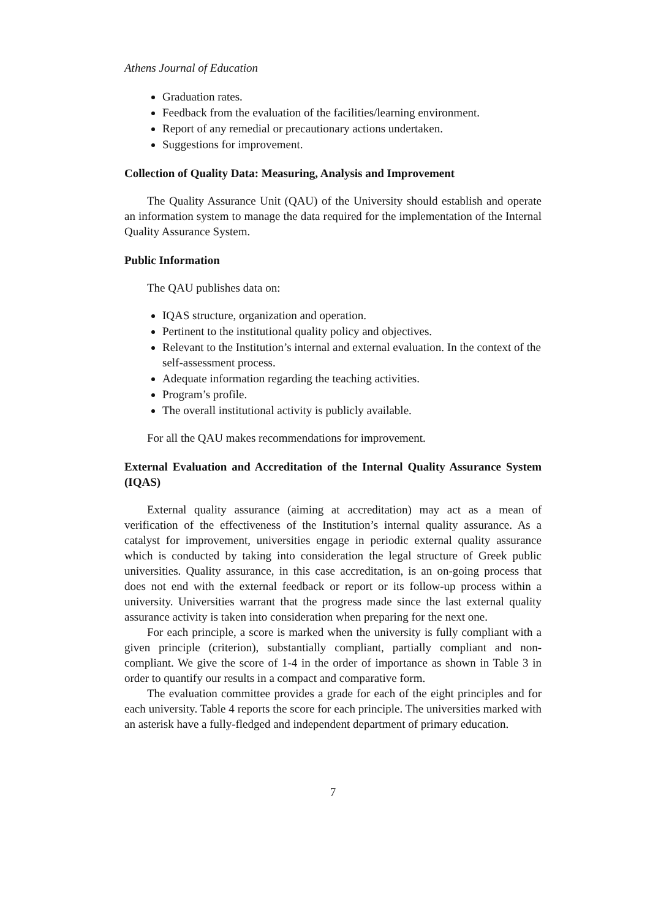Athens Journal of Education
Graduation rates.
Feedback from the evaluation of the facilities/learning environment.
Report of any remedial or precautionary actions undertaken.
Suggestions for improvement.
Collection of Quality Data: Measuring, Analysis and Improvement
The Quality Assurance Unit (QAU) of the University should establish and operate an information system to manage the data required for the implementation of the Internal Quality Assurance System.
Public Information
The QAU publishes data on:
IQAS structure, organization and operation.
Pertinent to the institutional quality policy and objectives.
Relevant to the Institution’s internal and external evaluation. In the context of the self-assessment process.
Adequate information regarding the teaching activities.
Program’s profile.
The overall institutional activity is publicly available.
For all the QAU makes recommendations for improvement.
External Evaluation and Accreditation of the Internal Quality Assurance System (IQAS)
External quality assurance (aiming at accreditation) may act as a mean of verification of the effectiveness of the Institution’s internal quality assurance. As a catalyst for improvement, universities engage in periodic external quality assurance which is conducted by taking into consideration the legal structure of Greek public universities. Quality assurance, in this case accreditation, is an on-going process that does not end with the external feedback or report or its follow-up process within a university. Universities warrant that the progress made since the last external quality assurance activity is taken into consideration when preparing for the next one.
For each principle, a score is marked when the university is fully compliant with a given principle (criterion), substantially compliant, partially compliant and non-compliant. We give the score of 1-4 in the order of importance as shown in Table 3 in order to quantify our results in a compact and comparative form.
The evaluation committee provides a grade for each of the eight principles and for each university. Table 4 reports the score for each principle. The universities marked with an asterisk have a fully-fledged and independent department of primary education.
7